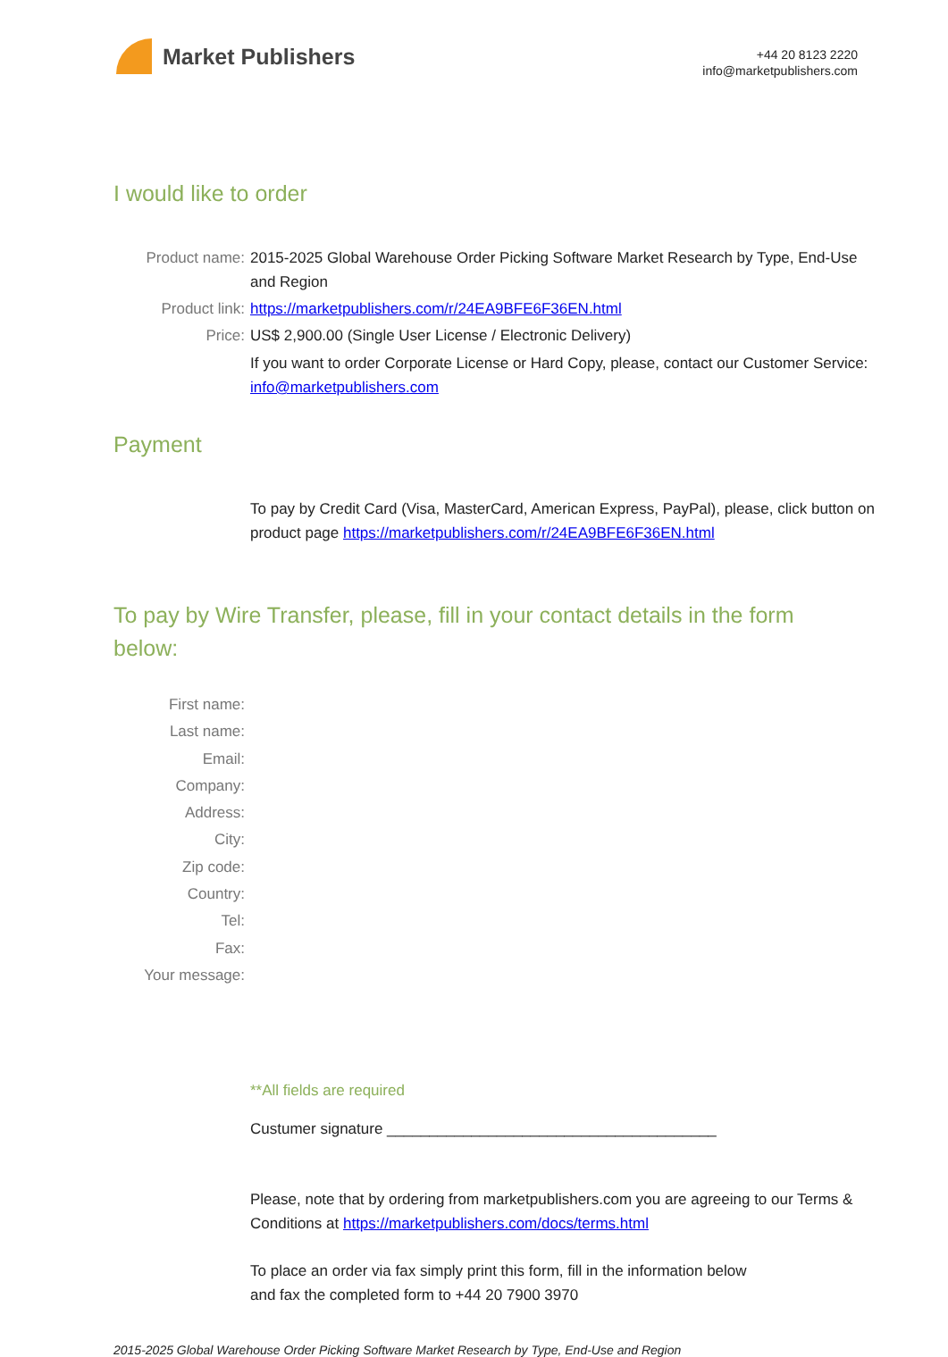Market Publishers
+44 20 8123 2220
info@marketpublishers.com
I would like to order
Product name: 2015-2025 Global Warehouse Order Picking Software Market Research by Type, End-Use and Region
Product link: https://marketpublishers.com/r/24EA9BFE6F36EN.html
Price: US$ 2,900.00 (Single User License / Electronic Delivery)
If you want to order Corporate License or Hard Copy, please, contact our Customer Service:
info@marketpublishers.com
Payment
To pay by Credit Card (Visa, MasterCard, American Express, PayPal), please, click button on product page https://marketpublishers.com/r/24EA9BFE6F36EN.html
To pay by Wire Transfer, please, fill in your contact details in the form below:
First name:
Last name:
Email:
Company:
Address:
City:
Zip code:
Country:
Tel:
Fax:
Your message:
**All fields are required
Custumer signature _______________________________________
Please, note that by ordering from marketpublishers.com you are agreeing to our Terms & Conditions at https://marketpublishers.com/docs/terms.html
To place an order via fax simply print this form, fill in the information below
and fax the completed form to +44 20 7900 3970
2015-2025 Global Warehouse Order Picking Software Market Research by Type, End-Use and Region